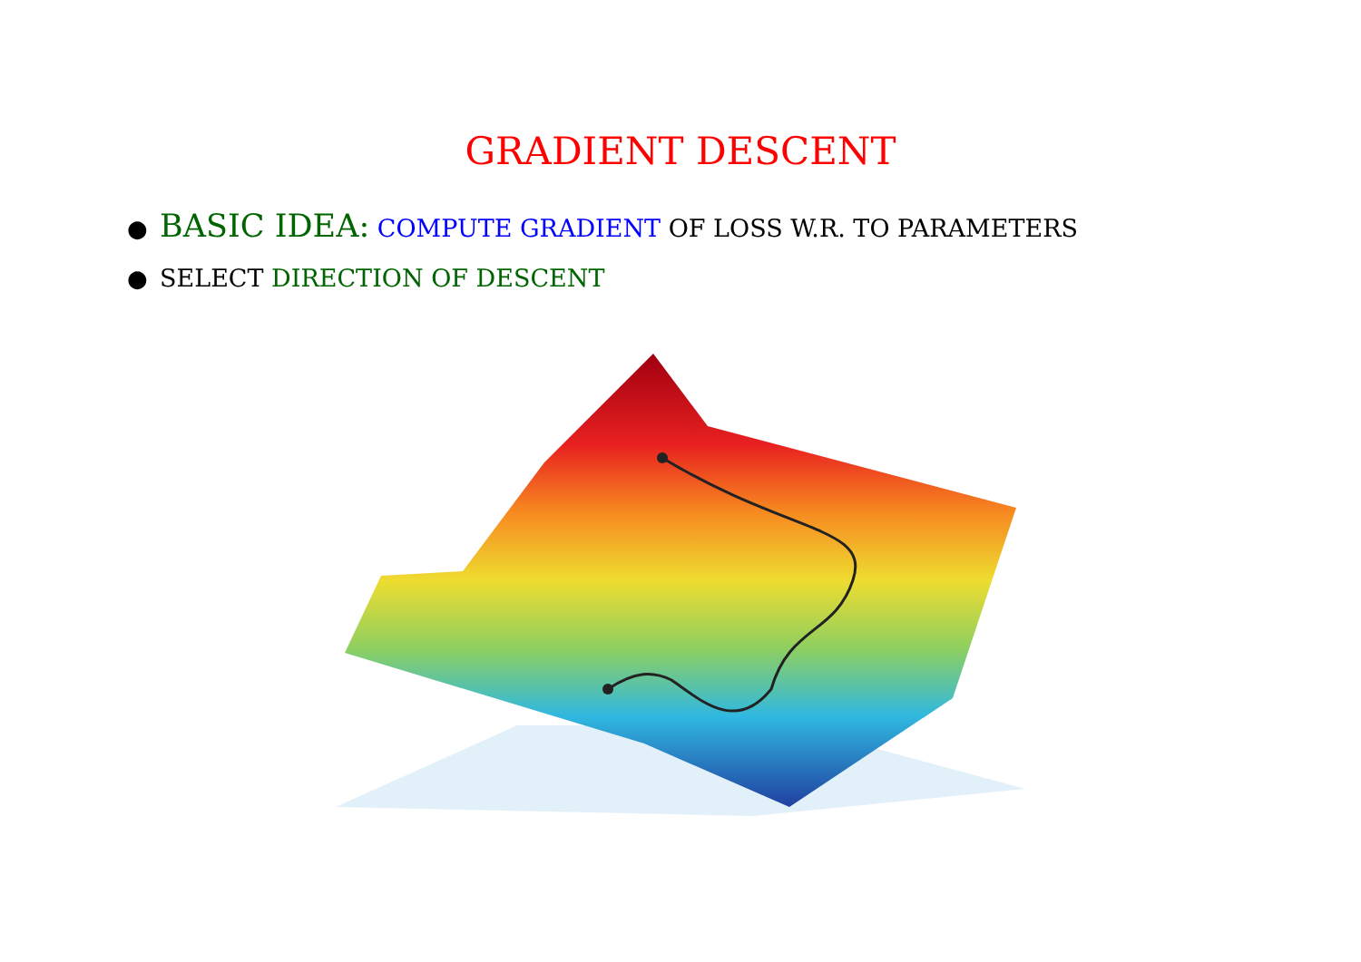GRADIENT DESCENT
● BASIC IDEA: COMPUTE GRADIENT OF LOSS W.R. TO PARAMETERS
● SELECT DIRECTION OF DESCENT